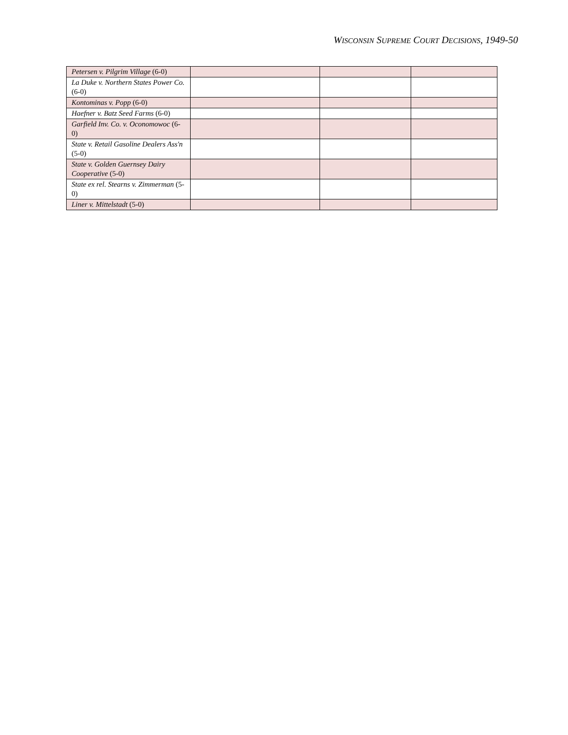WISCONSIN SUPREME COURT DECISIONS, 1949-50
| Petersen v. Pilgrim Village (6-0) | | | |
| La Duke v. Northern States Power Co. (6-0) | | | |
| Kontominas v. Popp (6-0) | | | |
| Haefner v. Batz Seed Farms (6-0) | | | |
| Garfield Inv. Co. v. Oconomowoc (6-0) | | | |
| State v. Retail Gasoline Dealers Ass'n (5-0) | | | |
| State v. Golden Guernsey Dairy Cooperative (5-0) | | | |
| State ex rel. Stearns v. Zimmerman (5-0) | | | |
| Liner v. Mittelstadt (5-0) | | | |